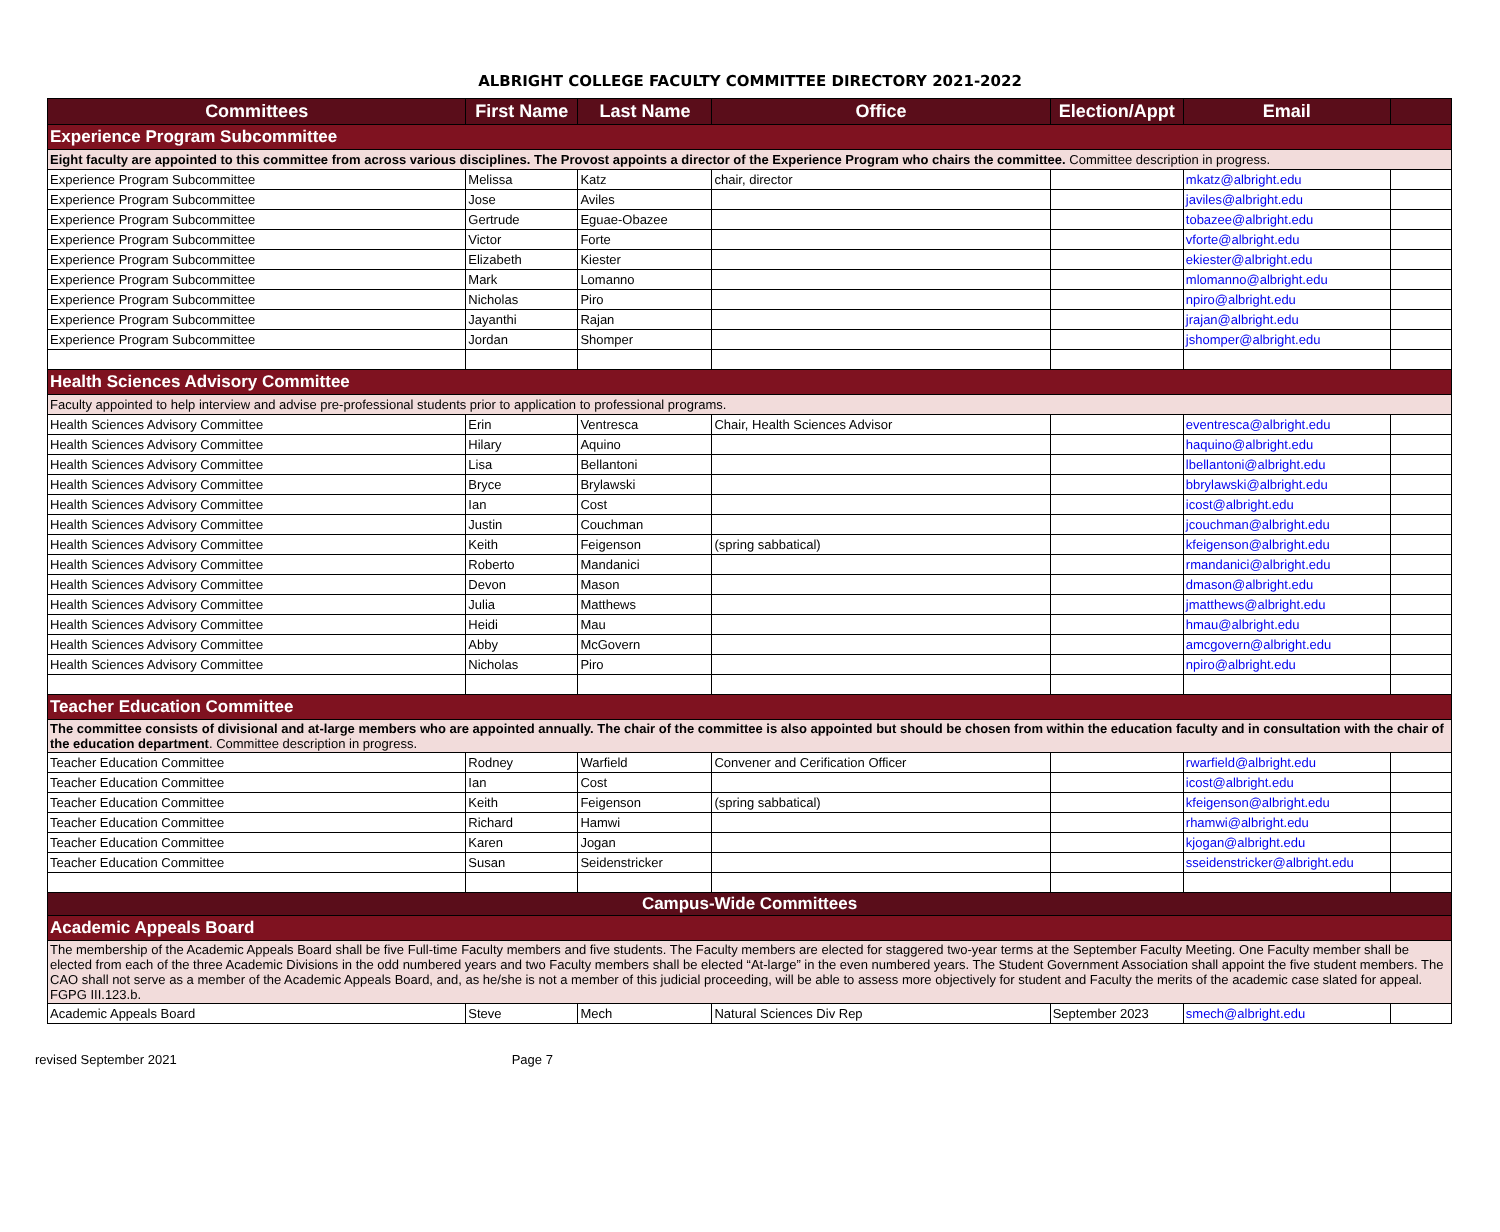ALBRIGHT COLLEGE FACULTY COMMITTEE DIRECTORY 2021-2022
| Committees | First Name | Last Name | Office | Election/Appt | Email | |
| --- | --- | --- | --- | --- | --- | --- |
| Experience Program Subcommittee | | | | | | |
| Eight faculty are appointed to this committee from across various disciplines. The Provost appoints a director of the Experience Program who chairs the committee. Committee description in progress. | | | | | | |
| Experience Program Subcommittee | Melissa | Katz | chair, director | | mkatz@albright.edu | |
| Experience Program Subcommittee | Jose | Aviles | | | javiles@albright.edu | |
| Experience Program Subcommittee | Gertrude | Eguae-Obazee | | | tobazee@albright.edu | |
| Experience Program Subcommittee | Victor | Forte | | | vforte@albright.edu | |
| Experience Program Subcommittee | Elizabeth | Kiester | | | ekiester@albright.edu | |
| Experience Program Subcommittee | Mark | Lomanno | | | mlomanno@albright.edu | |
| Experience Program Subcommittee | Nicholas | Piro | | | npiro@albright.edu | |
| Experience Program Subcommittee | Jayanthi | Rajan | | | jrajan@albright.edu | |
| Experience Program Subcommittee | Jordan | Shomper | | | jshomper@albright.edu | |
| Health Sciences Advisory Committee | | | | | | |
| Faculty appointed to help interview and advise pre-professional students prior to application to professional programs. | | | | | | |
| Health Sciences Advisory Committee | Erin | Ventresca | Chair, Health Sciences Advisor | | eventresca@albright.edu | |
| Health Sciences Advisory Committee | Hilary | Aquino | | | haquino@albright.edu | |
| Health Sciences Advisory Committee | Lisa | Bellantoni | | | lbellantoni@albright.edu | |
| Health Sciences Advisory Committee | Bryce | Brylawski | | | bbrylawski@albright.edu | |
| Health Sciences Advisory Committee | Ian | Cost | | | icost@albright.edu | |
| Health Sciences Advisory Committee | Justin | Couchman | | | jcouchman@albright.edu | |
| Health Sciences Advisory Committee | Keith | Feigenson | (spring sabbatical) | | kfeigenson@albright.edu | |
| Health Sciences Advisory Committee | Roberto | Mandanici | | | rmandanici@albright.edu | |
| Health Sciences Advisory Committee | Devon | Mason | | | dmason@albright.edu | |
| Health Sciences Advisory Committee | Julia | Matthews | | | jmatthews@albright.edu | |
| Health Sciences Advisory Committee | Heidi | Mau | | | hmau@albright.edu | |
| Health Sciences Advisory Committee | Abby | McGovern | | | amcgovern@albright.edu | |
| Health Sciences Advisory Committee | Nicholas | Piro | | | npiro@albright.edu | |
| Teacher Education Committee | | | | | | |
| The committee consists of divisional and at-large members who are appointed annually. The chair of the committee is also appointed but should be chosen from within the education faculty and in consultation with the chair of the education department . Committee description in progress. | | | | | | |
| Teacher Education Committee | Rodney | Warfield | Convener and Cerification Officer | | rwarfield@albright.edu | |
| Teacher Education Committee | Ian | Cost | | | icost@albright.edu | |
| Teacher Education Committee | Keith | Feigenson | (spring sabbatical) | | kfeigenson@albright.edu | |
| Teacher Education Committee | Richard | Hamwi | | | rhamwi@albright.edu | |
| Teacher Education Committee | Karen | Jogan | | | kjogan@albright.edu | |
| Teacher Education Committee | Susan | Seidenstricker | | | sseidenstricker@albright.edu | |
| Campus-Wide Committees | | | | | | |
| Academic Appeals Board | | | | | | |
| The membership of the Academic Appeals Board shall be five Full-time Faculty members and five students. The Faculty members are elected for staggered two-year terms at the September Faculty Meeting. One Faculty member shall be elected from each of the three Academic Divisions in the odd numbered years and two Faculty members shall be elected “At-large” in the even numbered years. The Student Government Association shall appoint the five student members. The CAO shall not serve as a member of the Academic Appeals Board, and, as he/she is not a member of this judicial proceeding, will be able to assess more objectively for student and Faculty the merits of the academic case slated for appeal. FGPG III.123.b. | | | | | | |
| Academic Appeals Board | Steve | Mech | Natural Sciences Div Rep | September 2023 | smech@albright.edu | |
revised September 2021 Page 7